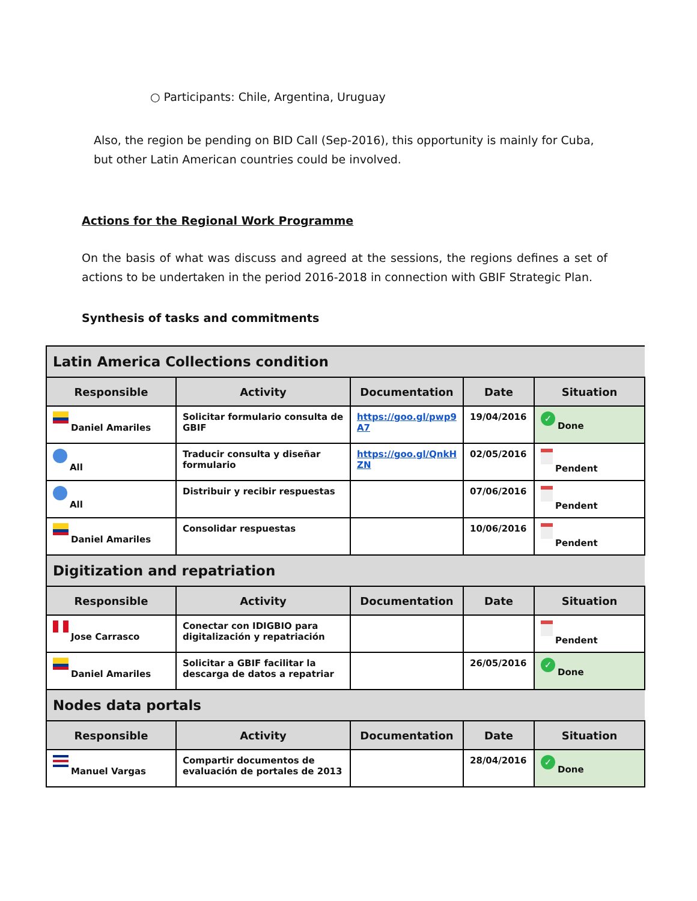○ Participants: Chile, Argentina, Uruguay
Also, the region be pending on BID Call (Sep-2016), this opportunity is mainly for Cuba, but other Latin American countries could be involved.
Actions for the Regional Work Programme
On the basis of what was discuss and agreed at the sessions, the regions defines a set of actions to be undertaken in the period 2016-2018 in connection with GBIF Strategic Plan.
Synthesis of tasks and commitments
| Latin America Collections condition | | | | |
| --- | --- | --- | --- | --- |
| Responsible | Activity | Documentation | Date | Situation |
| Daniel Amariles | Solicitar formulario consulta de GBIF | https://goo.gl/pwp9 A7 | 19/04/2016 | ✓ Done |
| All | Traducir consulta y diseñar formulario | https://goo.gl/QnkH ZN | 02/05/2016 | Pendent |
| All | Distribuir y recibir respuestas | | 07/06/2016 | Pendent |
| Daniel Amariles | Consolidar respuestas | | 10/06/2016 | Pendent |
| Digitization and repatriation | | | | |
| Responsible | Activity | Documentation | Date | Situation |
| Jose Carrasco | Conectar con IDIGBIO para digitalización y repatriación | | | Pendent |
| Daniel Amariles | Solicitar a GBIF facilitar la descarga de datos a repatriar | | 26/05/2016 | ✓ Done |
| Nodes data portals | | | | |
| Responsible | Activity | Documentation | Date | Situation |
| Manuel Vargas | Compartir documentos de evaluación de portales de 2013 | | 28/04/2016 | ✓ Done |